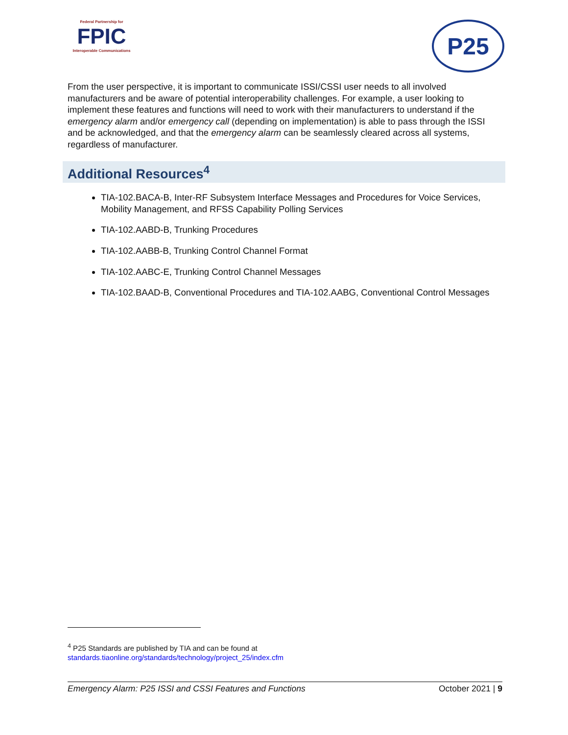Federal Partnership for
FPIC
Interoperable Communications
P25
From the user perspective, it is important to communicate ISSI/CSSI user needs to all involved manufacturers and be aware of potential interoperability challenges. For example, a user looking to implement these features and functions will need to work with their manufacturers to understand if the emergency alarm and/or emergency call (depending on implementation) is able to pass through the ISSI and be acknowledged, and that the emergency alarm can be seamlessly cleared across all systems, regardless of manufacturer.
Additional Resources<sup>4</sup>
TIA-102.BACA-B, Inter-RF Subsystem Interface Messages and Procedures for Voice Services, Mobility Management, and RFSS Capability Polling Services
TIA-102.AABD-B, Trunking Procedures
TIA-102.AABB-B, Trunking Control Channel Format
TIA-102.AABC-E, Trunking Control Channel Messages
TIA-102.BAAD-B, Conventional Procedures and TIA-102.AABG, Conventional Control Messages
<sup>4</sup> P25 Standards are published by TIA and can be found at
standards.tiaonline.org/standards/technology/project_25/index.cfm
Emergency Alarm: P25 ISSI and CSSI Features and Functions October 2021 | 9